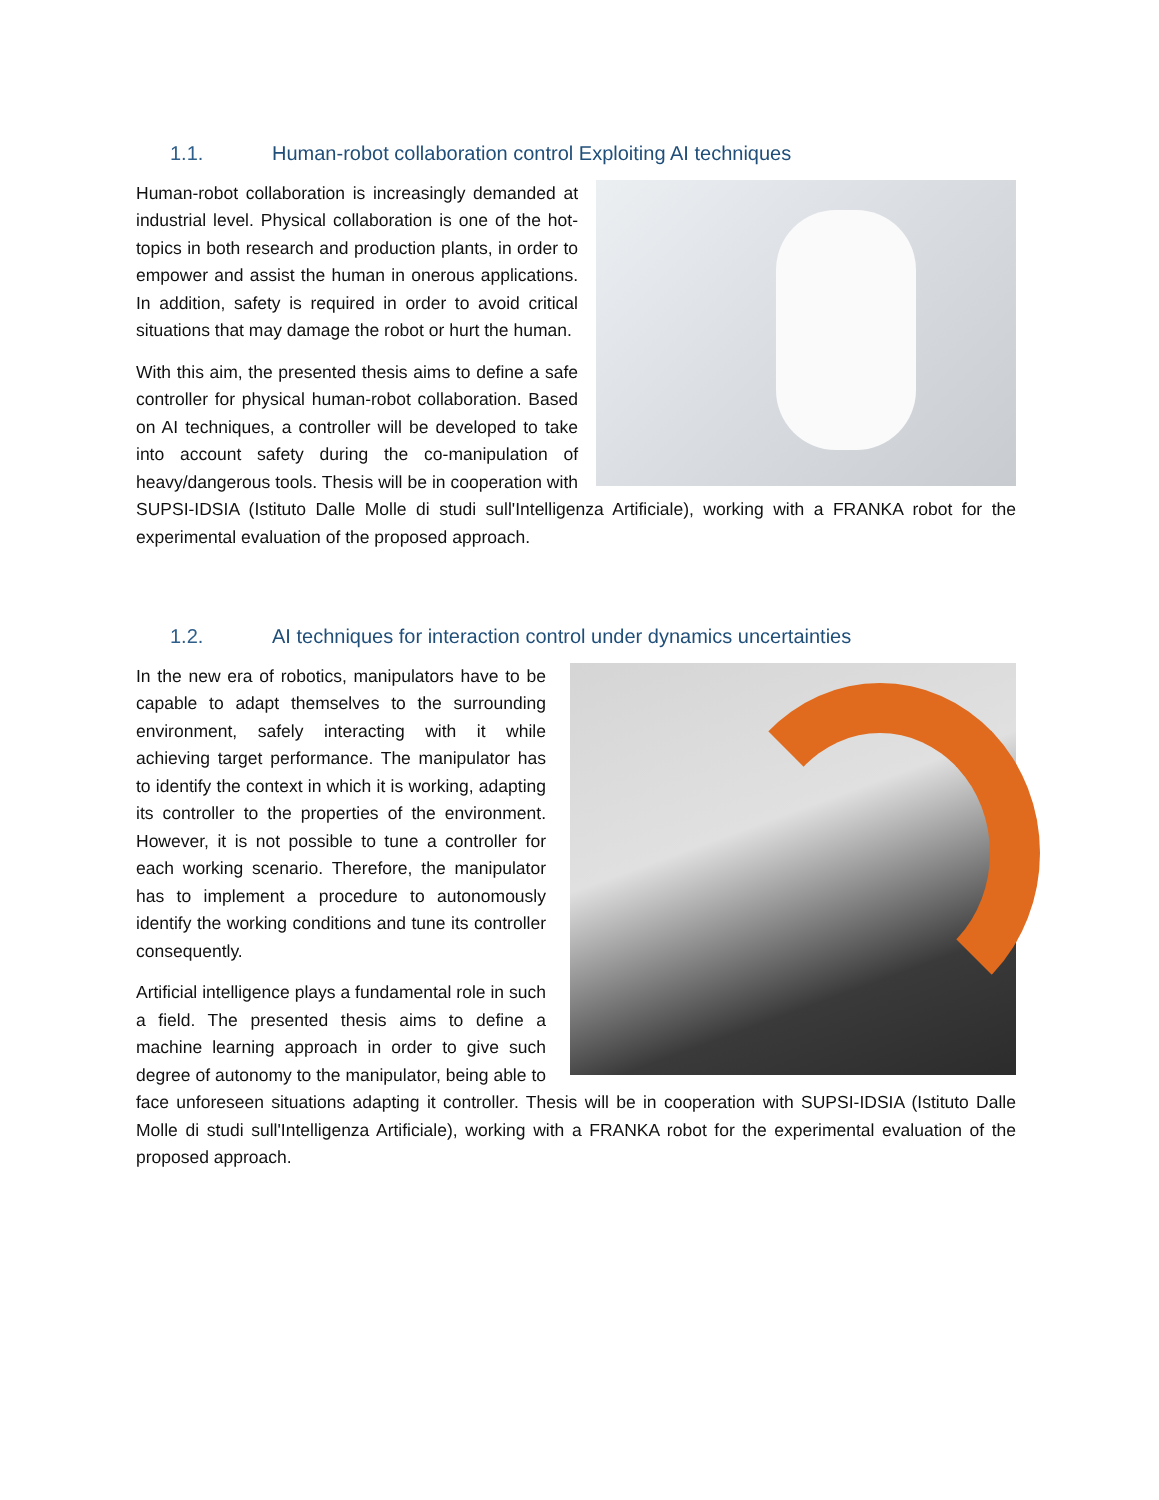1.1. Human-robot collaboration control Exploiting AI techniques
Human-robot collaboration is increasingly demanded at industrial level. Physical collaboration is one of the hot-topics in both research and production plants, in order to empower and assist the human in onerous applications. In addition, safety is required in order to avoid critical situations that may damage the robot or hurt the human.
With this aim, the presented thesis aims to define a safe controller for physical human-robot collaboration. Based on AI techniques, a controller will be developed to take into account safety during the co-manipulation of heavy/dangerous tools. Thesis will be in cooperation with SUPSI-IDSIA (Istituto Dalle Molle di studi sull'Intelligenza Artificiale), working with a FRANKA robot for the experimental evaluation of the proposed approach.
1.2. AI techniques for interaction control under dynamics uncertainties
In the new era of robotics, manipulators have to be capable to adapt themselves to the surrounding environment, safely interacting with it while achieving target performance. The manipulator has to identify the context in which it is working, adapting its controller to the properties of the environment. However, it is not possible to tune a controller for each working scenario. Therefore, the manipulator has to implement a procedure to autonomously identify the working conditions and tune its controller consequently.
Artificial intelligence plays a fundamental role in such a field. The presented thesis aims to define a machine learning approach in order to give such degree of autonomy to the manipulator, being able to face unforeseen situations adapting it controller. Thesis will be in cooperation with SUPSI-IDSIA (Istituto Dalle Molle di studi sull'Intelligenza Artificiale), working with a FRANKA robot for the experimental evaluation of the proposed approach.